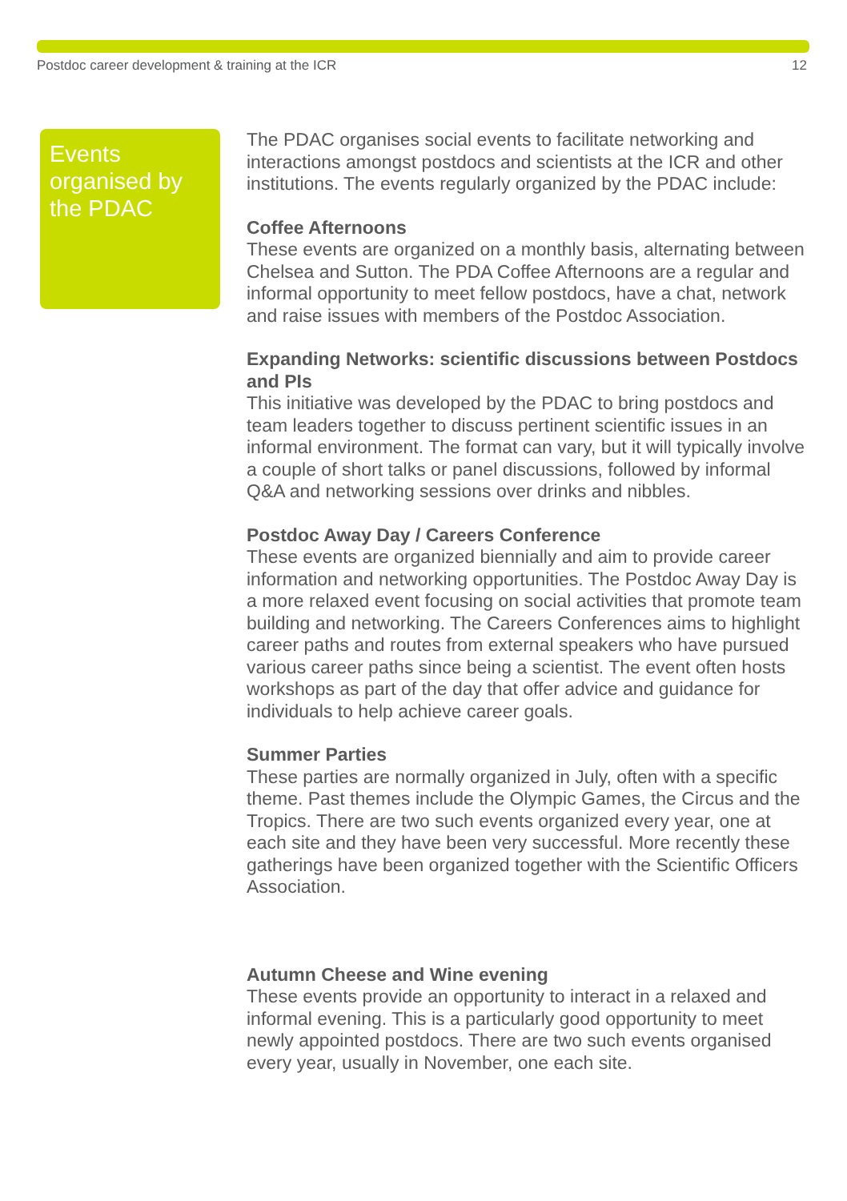Postdoc career development & training at the ICR 12
Events organised by the PDAC
The PDAC organises social events to facilitate networking and interactions amongst postdocs and scientists at the ICR and other institutions. The events regularly organized by the PDAC include:
Coffee Afternoons
These events are organized on a monthly basis, alternating between Chelsea and Sutton. The PDA Coffee Afternoons are a regular and informal opportunity to meet fellow postdocs, have a chat, network and raise issues with members of the Postdoc Association.
Expanding Networks: scientific discussions between Postdocs and PIs
This initiative was developed by the PDAC to bring postdocs and team leaders together to discuss pertinent scientific issues in an informal environment. The format can vary, but it will typically involve a couple of short talks or panel discussions, followed by informal Q&A and networking sessions over drinks and nibbles.
Postdoc Away Day / Careers Conference
These events are organized biennially and aim to provide career information and networking opportunities. The Postdoc Away Day is a more relaxed event focusing on social activities that promote team building and networking. The Careers Conferences aims to highlight career paths and routes from external speakers who have pursued various career paths since being a scientist. The event often hosts workshops as part of the day that offer advice and guidance for individuals to help achieve career goals.
Summer Parties
These parties are normally organized in July, often with a specific theme. Past themes include the Olympic Games, the Circus and the Tropics. There are two such events organized every year, one at each site and they have been very successful. More recently these gatherings have been organized together with the Scientific Officers Association.
Autumn Cheese and Wine evening
These events provide an opportunity to interact in a relaxed and informal evening. This is a particularly good opportunity to meet newly appointed postdocs. There are two such events organised every year, usually in November, one each site.